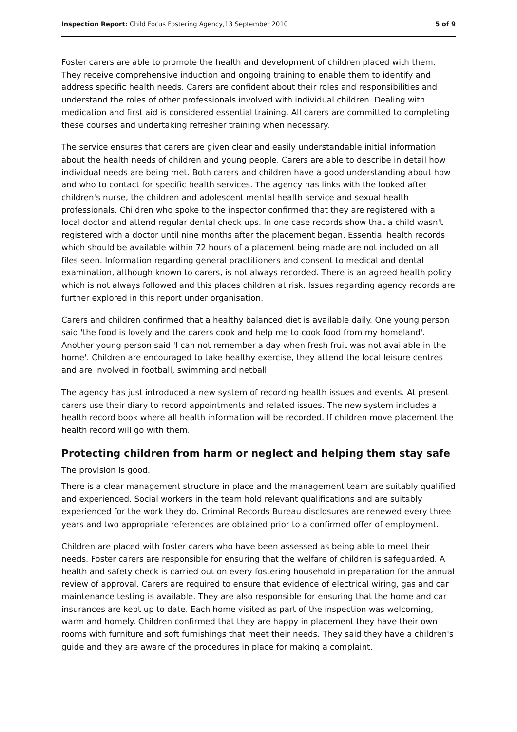Inspection Report: Child Focus Fostering Agency,13 September 2010
5 of 9
Foster carers are able to promote the health and development of children placed with them. They receive comprehensive induction and ongoing training to enable them to identify and address specific health needs. Carers are confident about their roles and responsibilities and understand the roles of other professionals involved with individual children. Dealing with medication and first aid is considered essential training. All carers are committed to completing these courses and undertaking refresher training when necessary.
The service ensures that carers are given clear and easily understandable initial information about the health needs of children and young people. Carers are able to describe in detail how individual needs are being met. Both carers and children have a good understanding about how and who to contact for specific health services. The agency has links with the looked after children's nurse, the children and adolescent mental health service and sexual health professionals. Children who spoke to the inspector confirmed that they are registered with a local doctor and attend regular dental check ups. In one case records show that a child wasn't registered with a doctor until nine months after the placement began. Essential health records which should be available within 72 hours of a placement being made are not included on all files seen. Information regarding general practitioners and consent to medical and dental examination, although known to carers, is not always recorded. There is an agreed health policy which is not always followed and this places children at risk. Issues regarding agency records are further explored in this report under organisation.
Carers and children confirmed that a healthy balanced diet is available daily. One young person said 'the food is lovely and the carers cook and help me to cook food from my homeland'. Another young person said 'I can not remember a day when fresh fruit was not available in the home'. Children are encouraged to take healthy exercise, they attend the local leisure centres and are involved in football, swimming and netball.
The agency has just introduced a new system of recording health issues and events. At present carers use their diary to record appointments and related issues. The new system includes a health record book where all health information will be recorded. If children move placement the health record will go with them.
Protecting children from harm or neglect and helping them stay safe
The provision is good.
There is a clear management structure in place and the management team are suitably qualified and experienced. Social workers in the team hold relevant qualifications and are suitably experienced for the work they do. Criminal Records Bureau disclosures are renewed every three years and two appropriate references are obtained prior to a confirmed offer of employment.
Children are placed with foster carers who have been assessed as being able to meet their needs. Foster carers are responsible for ensuring that the welfare of children is safeguarded. A health and safety check is carried out on every fostering household in preparation for the annual review of approval. Carers are required to ensure that evidence of electrical wiring, gas and car maintenance testing is available. They are also responsible for ensuring that the home and car insurances are kept up to date. Each home visited as part of the inspection was welcoming, warm and homely. Children confirmed that they are happy in placement they have their own rooms with furniture and soft furnishings that meet their needs. They said they have a children's guide and they are aware of the procedures in place for making a complaint.